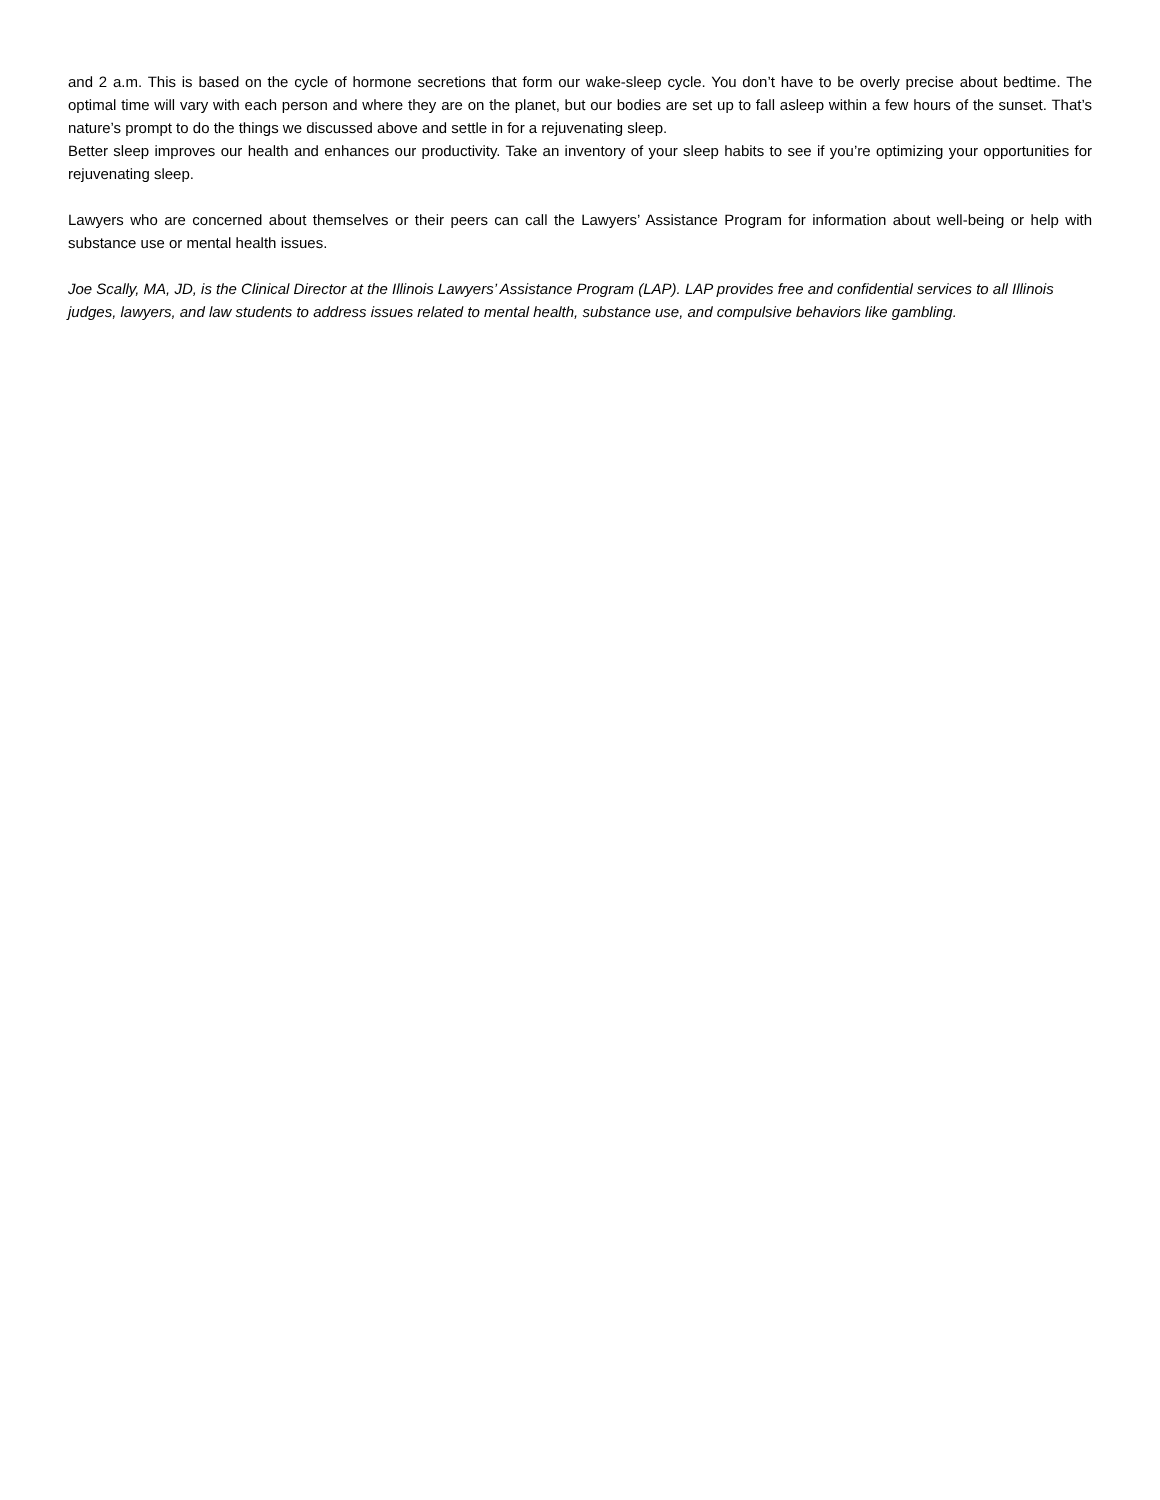and 2 a.m. This is based on the cycle of hormone secretions that form our wake-sleep cycle. You don’t have to be overly precise about bedtime. The optimal time will vary with each person and where they are on the planet, but our bodies are set up to fall asleep within a few hours of the sunset. That’s nature’s prompt to do the things we discussed above and settle in for a rejuvenating sleep.
Better sleep improves our health and enhances our productivity. Take an inventory of your sleep habits to see if you’re optimizing your opportunities for rejuvenating sleep.
Lawyers who are concerned about themselves or their peers can call the Lawyers’ Assistance Program for information about well-being or help with substance use or mental health issues.
Joe Scally, MA, JD, is the Clinical Director at the Illinois Lawyers’ Assistance Program (LAP). LAP provides free and confidential services to all Illinois judges, lawyers, and law students to address issues related to mental health, substance use, and compulsive behaviors like gambling.